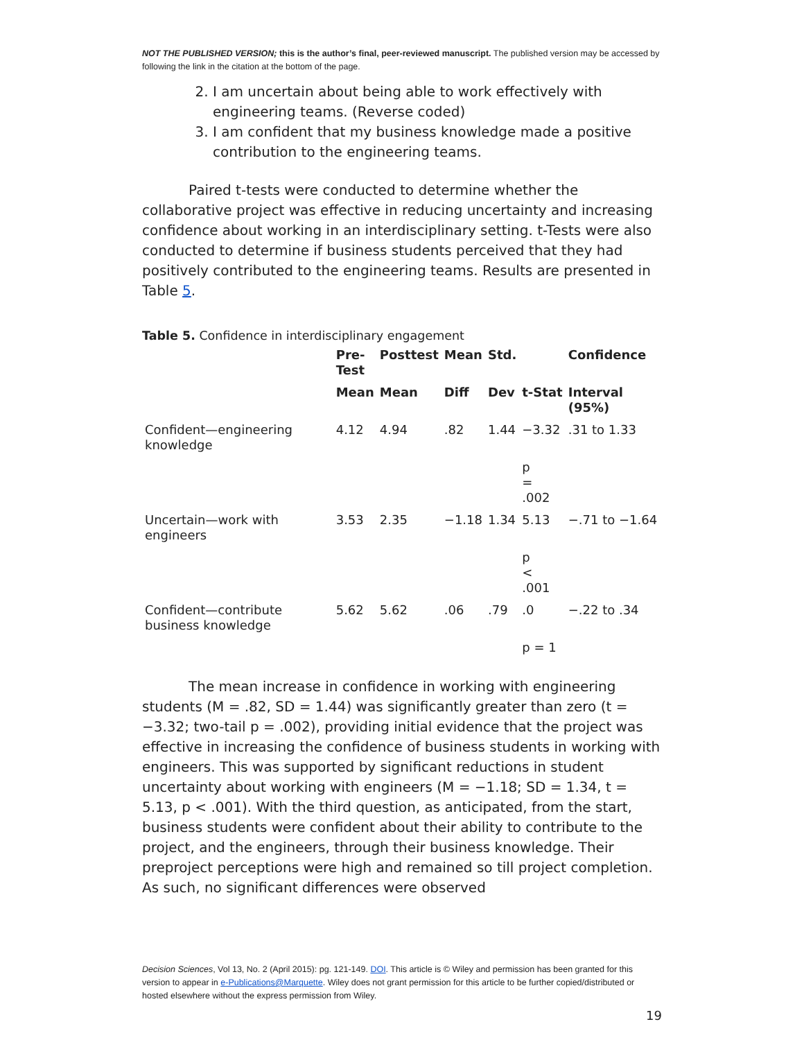NOT THE PUBLISHED VERSION; this is the author’s final, peer-reviewed manuscript. The published version may be accessed by following the link in the citation at the bottom of the page.
2. I am uncertain about being able to work effectively with engineering teams. (Reverse coded)
3. I am confident that my business knowledge made a positive contribution to the engineering teams.
Paired t-tests were conducted to determine whether the collaborative project was effective in reducing uncertainty and increasing confidence about working in an interdisciplinary setting. t-Tests were also conducted to determine if business students perceived that they had positively contributed to the engineering teams. Results are presented in Table 5.
Table 5. Confidence in interdisciplinary engagement
| | Pre- Test | Posttest | Mean | Std. | | Confidence |
| --- | --- | --- | --- | --- | --- | --- |
| | Mean | Mean | Diff | Dev | t-Stat | Interval (95%) |
| Confident—engineering knowledge | 4.12 | 4.94 | .82 | 1.44 | −3.32 | .31 to 1.33 |
| | | | | | p = .002 | |
| Uncertain—work with engineers | 3.53 | 2.35 | −1.18 | 1.34 | 5.13 | −.71 to −1.64 |
| | | | | | p < .001 | |
| Confident—contribute business knowledge | 5.62 | 5.62 | .06 | .79 | .0 | −.22 to .34 |
| | | | | | p = 1 | |
The mean increase in confidence in working with engineering students (M = .82, SD = 1.44) was significantly greater than zero (t = −3.32; two-tail p = .002), providing initial evidence that the project was effective in increasing the confidence of business students in working with engineers. This was supported by significant reductions in student uncertainty about working with engineers (M = −1.18; SD = 1.34, t = 5.13, p < .001). With the third question, as anticipated, from the start, business students were confident about their ability to contribute to the project, and the engineers, through their business knowledge. Their preproject perceptions were high and remained so till project completion. As such, no significant differences were observed
Decision Sciences, Vol 13, No. 2 (April 2015): pg. 121-149. DOI. This article is © Wiley and permission has been granted for this version to appear in e-Publications@Marquette. Wiley does not grant permission for this article to be further copied/distributed or hosted elsewhere without the express permission from Wiley.
19